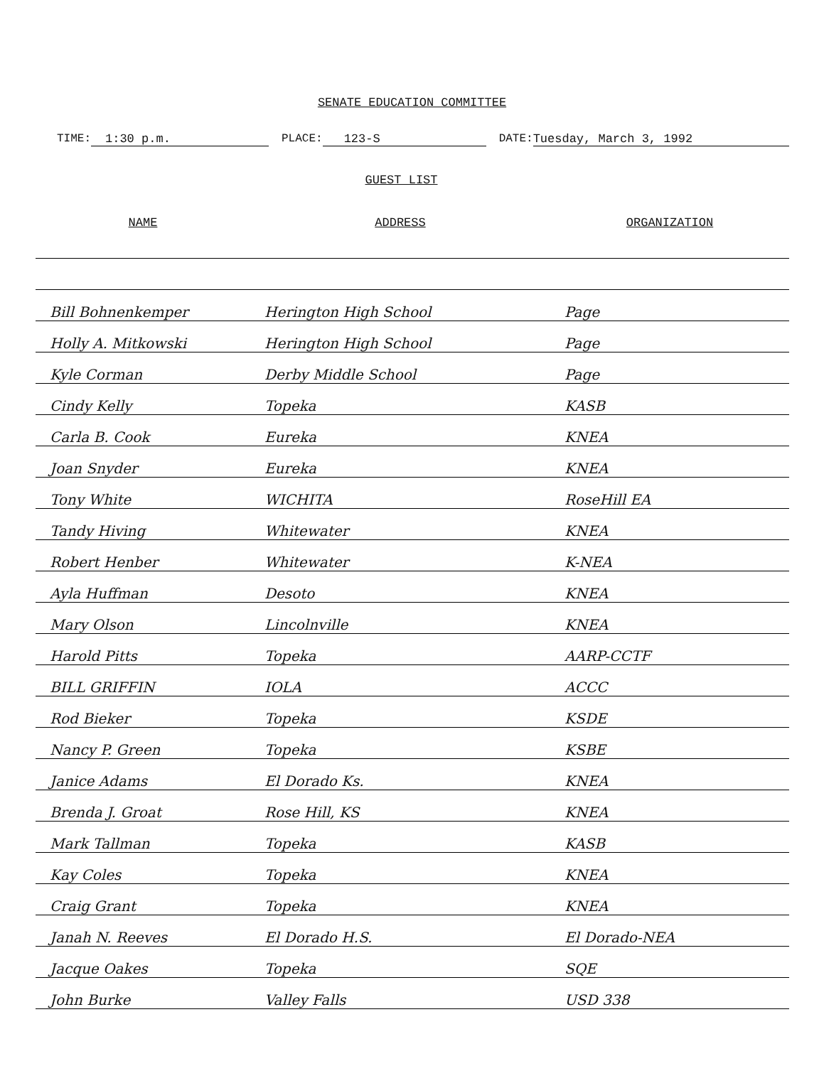SENATE EDUCATION COMMITTEE
TIME: 1:30 p.m. PLACE: 123-S DATE: Tuesday, March 3, 1992
GUEST LIST
| NAME | ADDRESS | ORGANIZATION |
| --- | --- | --- |
| Bill Bohnenkemper | Herington High School | Page |
| Holly A. Mitkowski | Herington High School | Page |
| Kyle Corman | Derby Middle School | Page |
| Cindy Kelly | Topeka | KASB |
| Carla B. Cook | Eureka | KNEA |
| Joan Snyder | Eureka | KNEA |
| Tony White | WICHITA | RoseHill EA |
| Tandy Hiving | Whitewater | KNEA |
| Robert Henber | Whitewater | K-NEA |
| Ayla Huffman | Desoto | KNEA |
| Mary Olson | Lincolnville | KNEA |
| Harold Pitts | Topeka | AARP-CCTF |
| BILL GRIFFIN | IOLA | ACCC |
| Rod Bieker | Topeka | KSDE |
| Nancy P. Green | Topeka | KSBE |
| Janice Adams | El Dorado Ks. | KNEA |
| Brenda J. Groat | Rose Hill, KS | KNEA |
| Mark Tallman | Topeka | KASB |
| Kay Coles | Topeka | KNEA |
| Craig Grant | Topeka | KNEA |
| Janah N. Reeves | El Dorado H.S. | El Dorado-NEA |
| Jacque Oakes | Topeka | SQE |
| John Burke | Valley Falls | USD 338 |